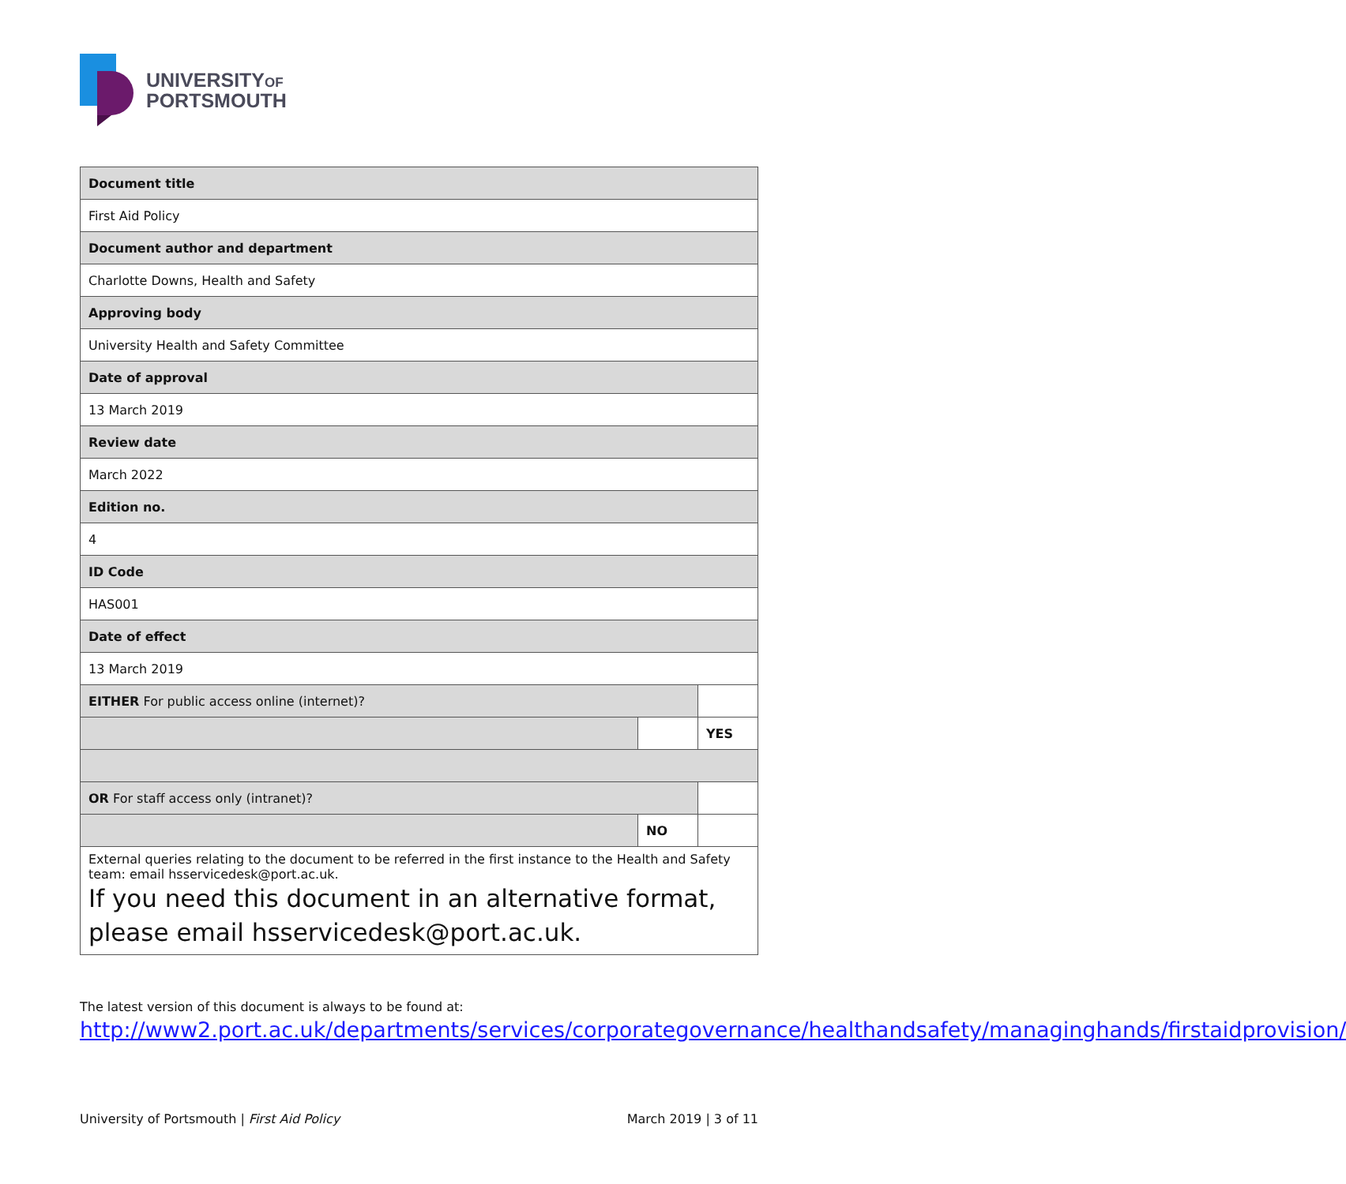UNIVERSITYOF
PORTSMOUTH
| Document title | | |
| First Aid Policy | | |
| Document author and department | | |
| Charlotte Downs, Health and Safety | | |
| Approving body | | |
| University Health and Safety Committee | | |
| Date of approval | | |
| 13 March 2019 | | |
| Review date | | |
| March 2022 | | |
| Edition no. | | |
| 4 | | |
| ID Code | | |
| HAS001 | | |
| Date of effect | | |
| 13 March 2019 | | |
| EITHER For public access online (internet)? | | |
| | | YES |
| OR For staff access only (intranet)? | | |
| | NO | |
| External queries relating to the document to be referred in the first instance to the Health and Safety team: email hsservicedesk@port.ac.uk. If you need this document in an alternative format, please email hsservicedesk@port.ac.uk. | | |
The latest version of this document is always to be found at:
http://www2.port.ac.uk/departments/services/corporategovernance/healthandsafety/managinghands/firstaidprovision/
University of Portsmouth | First Aid Policy March 2019 | 3 of 11